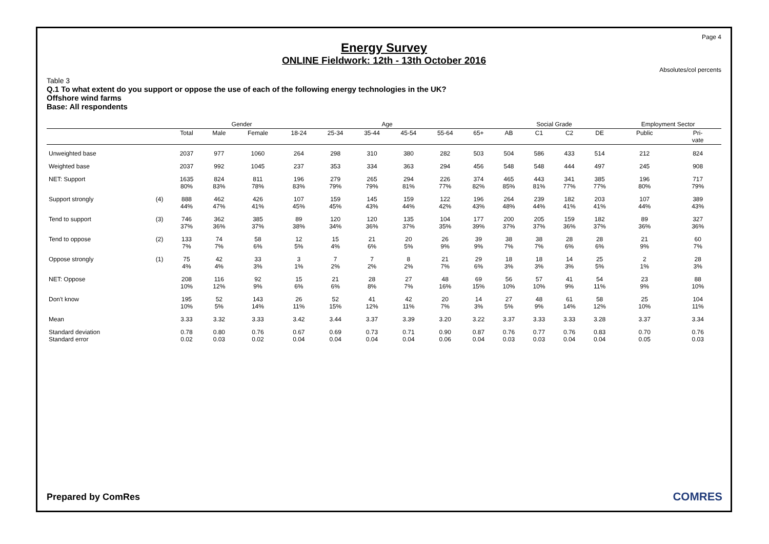Page 4
Energy Survey
ONLINE Fieldwork: 12th - 13th October 2016
Absolutes/col percents
Table 3
Q.1 To what extent do you support or oppose the use of each of the following energy technologies in the UK?
Offshore wind farms
Base: All respondents
| | | | Gender | | Age | | | | | | Social Grade | | | | Employment Sector | |
| --- | --- | --- | --- | --- | --- | --- | --- | --- | --- | --- | --- | --- | --- | --- | --- | --- |
| | | Total | Male | Female | 18-24 | 25-34 | 35-44 | 45-54 | 55-64 | 65+ | AB | C1 | C2 | DE | Public | Pri- vate |
| Unweighted base | | 2037 | 977 | 1060 | 264 | 298 | 310 | 380 | 282 | 503 | 504 | 586 | 433 | 514 | 212 | 824 |
| Weighted base | | 2037 | 992 | 1045 | 237 | 353 | 334 | 363 | 294 | 456 | 548 | 548 | 444 | 497 | 245 | 908 |
| NET: Support | | 1635 80% | 824 83% | 811 78% | 196 83% | 279 79% | 265 79% | 294 81% | 226 77% | 374 82% | 465 85% | 443 81% | 341 77% | 385 77% | 196 80% | 717 79% |
| Support strongly | (4) | 888 44% | 462 47% | 426 41% | 107 45% | 159 45% | 145 43% | 159 44% | 122 42% | 196 43% | 264 48% | 239 44% | 182 41% | 203 41% | 107 44% | 389 43% |
| Tend to support | (3) | 746 37% | 362 36% | 385 37% | 89 38% | 120 34% | 120 36% | 135 37% | 104 35% | 177 39% | 200 37% | 205 37% | 159 36% | 182 37% | 89 36% | 327 36% |
| Tend to oppose | (2) | 133 7% | 74 7% | 58 6% | 12 5% | 15 4% | 21 6% | 20 5% | 26 9% | 39 9% | 38 7% | 38 7% | 28 6% | 28 6% | 21 9% | 60 7% |
| Oppose strongly | (1) | 75 4% | 42 4% | 33 3% | 3 1% | 7 2% | 7 2% | 8 2% | 21 7% | 29 6% | 18 3% | 18 3% | 14 3% | 25 5% | 2 1% | 28 3% |
| NET: Oppose | | 208 10% | 116 12% | 92 9% | 15 6% | 21 6% | 28 8% | 27 7% | 48 16% | 69 15% | 56 10% | 57 10% | 41 9% | 54 11% | 23 9% | 88 10% |
| Don't know | | 195 10% | 52 5% | 143 14% | 26 11% | 52 15% | 41 12% | 42 11% | 20 7% | 14 3% | 27 5% | 48 9% | 61 14% | 58 12% | 25 10% | 104 11% |
| Mean | | 3.33 | 3.32 | 3.33 | 3.42 | 3.44 | 3.37 | 3.39 | 3.20 | 3.22 | 3.37 | 3.33 | 3.33 | 3.28 | 3.37 | 3.34 |
| Standard deviation Standard error | | 0.78 0.02 | 0.80 0.03 | 0.76 0.02 | 0.67 0.04 | 0.69 0.04 | 0.73 0.04 | 0.71 0.04 | 0.90 0.06 | 0.87 0.04 | 0.76 0.03 | 0.77 0.03 | 0.76 0.04 | 0.83 0.04 | 0.70 0.05 | 0.76 0.03 |
Prepared by ComRes COMRES